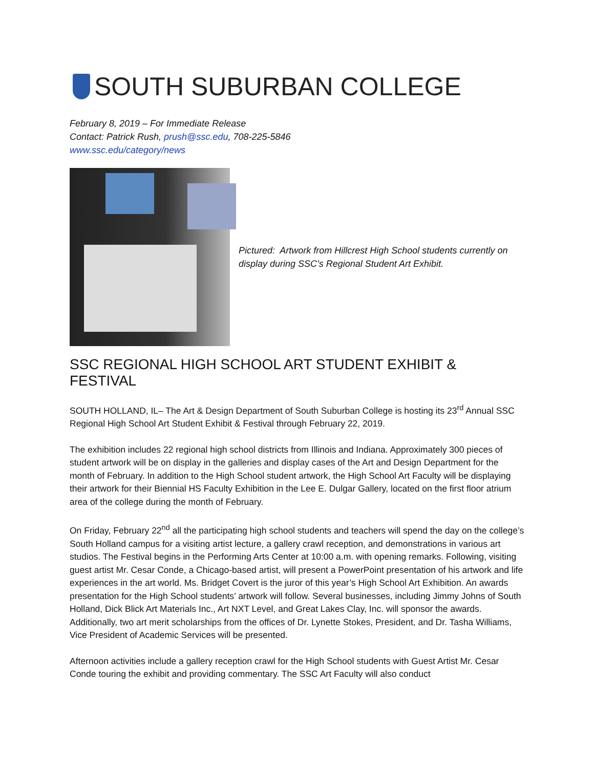SOUTH SUBURBAN COLLEGE
February 8, 2019 – For Immediate Release
Contact: Patrick Rush, prush@ssc.edu, 708-225-5846
www.ssc.edu/category/news
Pictured: Artwork from Hillcrest High School students currently on display during SSC’s Regional Student Art Exhibit.
SSC REGIONAL HIGH SCHOOL ART STUDENT EXHIBIT & FESTIVAL
SOUTH HOLLAND, IL– The Art & Design Department of South Suburban College is hosting its 23<sup>rd</sup> Annual SSC Regional High School Art Student Exhibit & Festival through February 22, 2019.
The exhibition includes 22 regional high school districts from Illinois and Indiana. Approximately 300 pieces of student artwork will be on display in the galleries and display cases of the Art and Design Department for the month of February. In addition to the High School student artwork, the High School Art Faculty will be displaying their artwork for their Biennial HS Faculty Exhibition in the Lee E. Dulgar Gallery, located on the first floor atrium area of the college during the month of February.
On Friday, February 22<sup>nd</sup> all the participating high school students and teachers will spend the day on the college’s South Holland campus for a visiting artist lecture, a gallery crawl reception, and demonstrations in various art studios. The Festival begins in the Performing Arts Center at 10:00 a.m. with opening remarks. Following, visiting guest artist Mr. Cesar Conde, a Chicago-based artist, will present a PowerPoint presentation of his artwork and life experiences in the art world. Ms. Bridget Covert is the juror of this year’s High School Art Exhibition. An awards presentation for the High School students’ artwork will follow. Several businesses, including Jimmy Johns of South Holland, Dick Blick Art Materials Inc., Art NXT Level, and Great Lakes Clay, Inc. will sponsor the awards. Additionally, two art merit scholarships from the offices of Dr. Lynette Stokes, President, and Dr. Tasha Williams, Vice President of Academic Services will be presented.
Afternoon activities include a gallery reception crawl for the High School students with Guest Artist Mr. Cesar Conde touring the exhibit and providing commentary. The SSC Art Faculty will also conduct